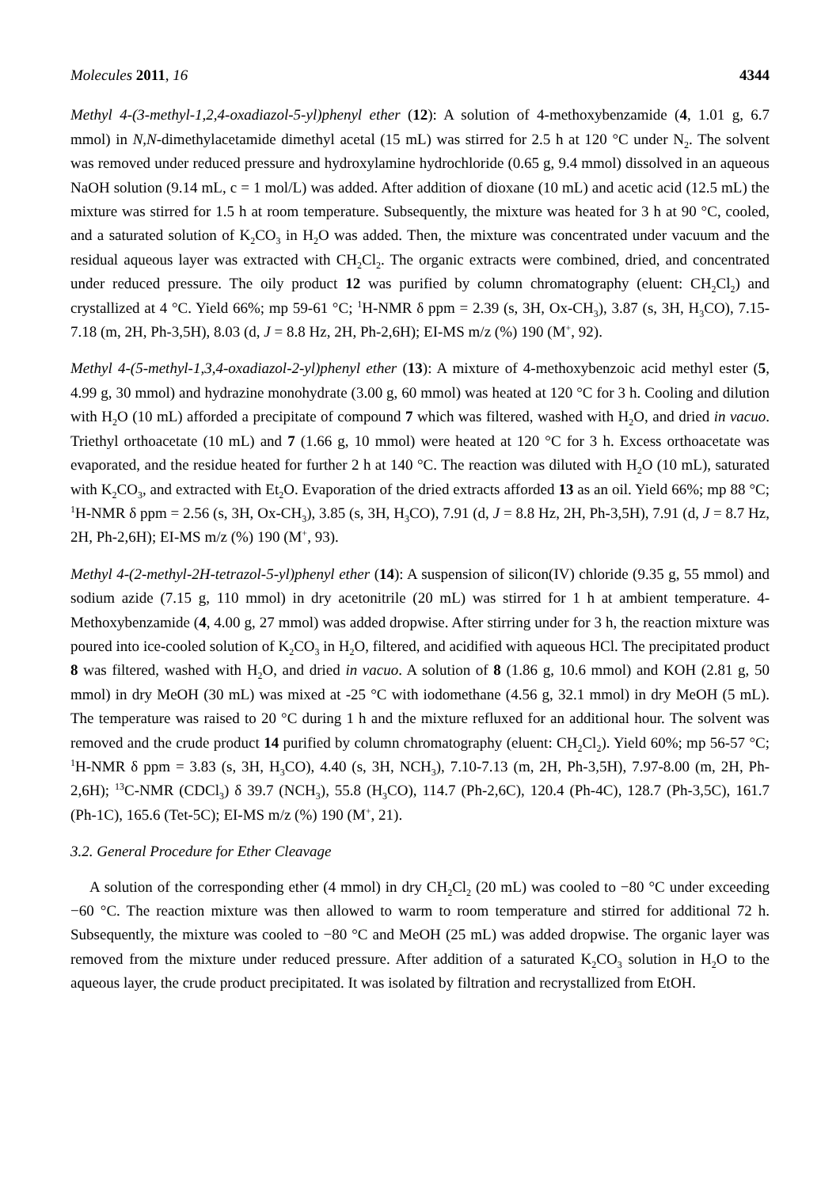Molecules 2011, 16 4344
Methyl 4-(3-methyl-1,2,4-oxadiazol-5-yl)phenyl ether (12): A solution of 4-methoxybenzamide (4, 1.01 g, 6.7 mmol) in N,N-dimethylacetamide dimethyl acetal (15 mL) was stirred for 2.5 h at 120 °C under N<sub>2</sub>. The solvent was removed under reduced pressure and hydroxylamine hydrochloride (0.65 g, 9.4 mmol) dissolved in an aqueous NaOH solution (9.14 mL, c = 1 mol/L) was added. After addition of dioxane (10 mL) and acetic acid (12.5 mL) the mixture was stirred for 1.5 h at room temperature. Subsequently, the mixture was heated for 3 h at 90 °C, cooled, and a saturated solution of K<sub>2</sub>CO<sub>3</sub> in H<sub>2</sub>O was added. Then, the mixture was concentrated under vacuum and the residual aqueous layer was extracted with CH<sub>2</sub>Cl<sub>2</sub>. The organic extracts were combined, dried, and concentrated under reduced pressure. The oily product 12 was purified by column chromatography (eluent: CH<sub>2</sub>Cl<sub>2</sub>) and crystallized at 4 °C. Yield 66%; mp 59-61 °C; <sup>1</sup>H-NMR δ ppm = 2.39 (s, 3H, Ox-CH<sub>3</sub>), 3.87 (s, 3H, H<sub>3</sub>CO), 7.15-7.18 (m, 2H, Ph-3,5H), 8.03 (d, J = 8.8 Hz, 2H, Ph-2,6H); EI-MS m/z (%) 190 (M<sup>+</sup>, 92).
Methyl 4-(5-methyl-1,3,4-oxadiazol-2-yl)phenyl ether (13): A mixture of 4-methoxybenzoic acid methyl ester (5, 4.99 g, 30 mmol) and hydrazine monohydrate (3.00 g, 60 mmol) was heated at 120 °C for 3 h. Cooling and dilution with H<sub>2</sub>O (10 mL) afforded a precipitate of compound 7 which was filtered, washed with H<sub>2</sub>O, and dried in vacuo. Triethyl orthoacetate (10 mL) and 7 (1.66 g, 10 mmol) were heated at 120 °C for 3 h. Excess orthoacetate was evaporated, and the residue heated for further 2 h at 140 °C. The reaction was diluted with H<sub>2</sub>O (10 mL), saturated with K<sub>2</sub>CO<sub>3</sub>, and extracted with Et<sub>2</sub>O. Evaporation of the dried extracts afforded 13 as an oil. Yield 66%; mp 88 °C; <sup>1</sup>H-NMR δ ppm = 2.56 (s, 3H, Ox-CH<sub>3</sub>), 3.85 (s, 3H, H<sub>3</sub>CO), 7.91 (d, J = 8.8 Hz, 2H, Ph-3,5H), 7.91 (d, J = 8.7 Hz, 2H, Ph-2,6H); EI-MS m/z (%) 190 (M<sup>+</sup>, 93).
Methyl 4-(2-methyl-2H-tetrazol-5-yl)phenyl ether (14): A suspension of silicon(IV) chloride (9.35 g, 55 mmol) and sodium azide (7.15 g, 110 mmol) in dry acetonitrile (20 mL) was stirred for 1 h at ambient temperature. 4-Methoxybenzamide (4, 4.00 g, 27 mmol) was added dropwise. After stirring under for 3 h, the reaction mixture was poured into ice-cooled solution of K<sub>2</sub>CO<sub>3</sub> in H<sub>2</sub>O, filtered, and acidified with aqueous HCl. The precipitated product 8 was filtered, washed with H<sub>2</sub>O, and dried in vacuo. A solution of 8 (1.86 g, 10.6 mmol) and KOH (2.81 g, 50 mmol) in dry MeOH (30 mL) was mixed at -25 °C with iodomethane (4.56 g, 32.1 mmol) in dry MeOH (5 mL). The temperature was raised to 20 °C during 1 h and the mixture refluxed for an additional hour. The solvent was removed and the crude product 14 purified by column chromatography (eluent: CH<sub>2</sub>Cl<sub>2</sub>). Yield 60%; mp 56-57 °C; <sup>1</sup>H-NMR δ ppm = 3.83 (s, 3H, H<sub>3</sub>CO), 4.40 (s, 3H, NCH<sub>3</sub>), 7.10-7.13 (m, 2H, Ph-3,5H), 7.97-8.00 (m, 2H, Ph-2,6H); <sup>13</sup>C-NMR (CDCl<sub>3</sub>) δ 39.7 (NCH<sub>3</sub>), 55.8 (H<sub>3</sub>CO), 114.7 (Ph-2,6C), 120.4 (Ph-4C), 128.7 (Ph-3,5C), 161.7 (Ph-1C), 165.6 (Tet-5C); EI-MS m/z (%) 190 (M<sup>+</sup>, 21).
3.2. General Procedure for Ether Cleavage
A solution of the corresponding ether (4 mmol) in dry CH<sub>2</sub>Cl<sub>2</sub> (20 mL) was cooled to −80 °C under exceeding −60 °C. The reaction mixture was then allowed to warm to room temperature and stirred for additional 72 h. Subsequently, the mixture was cooled to −80 °C and MeOH (25 mL) was added dropwise. The organic layer was removed from the mixture under reduced pressure. After addition of a saturated K<sub>2</sub>CO<sub>3</sub> solution in H<sub>2</sub>O to the aqueous layer, the crude product precipitated. It was isolated by filtration and recrystallized from EtOH.